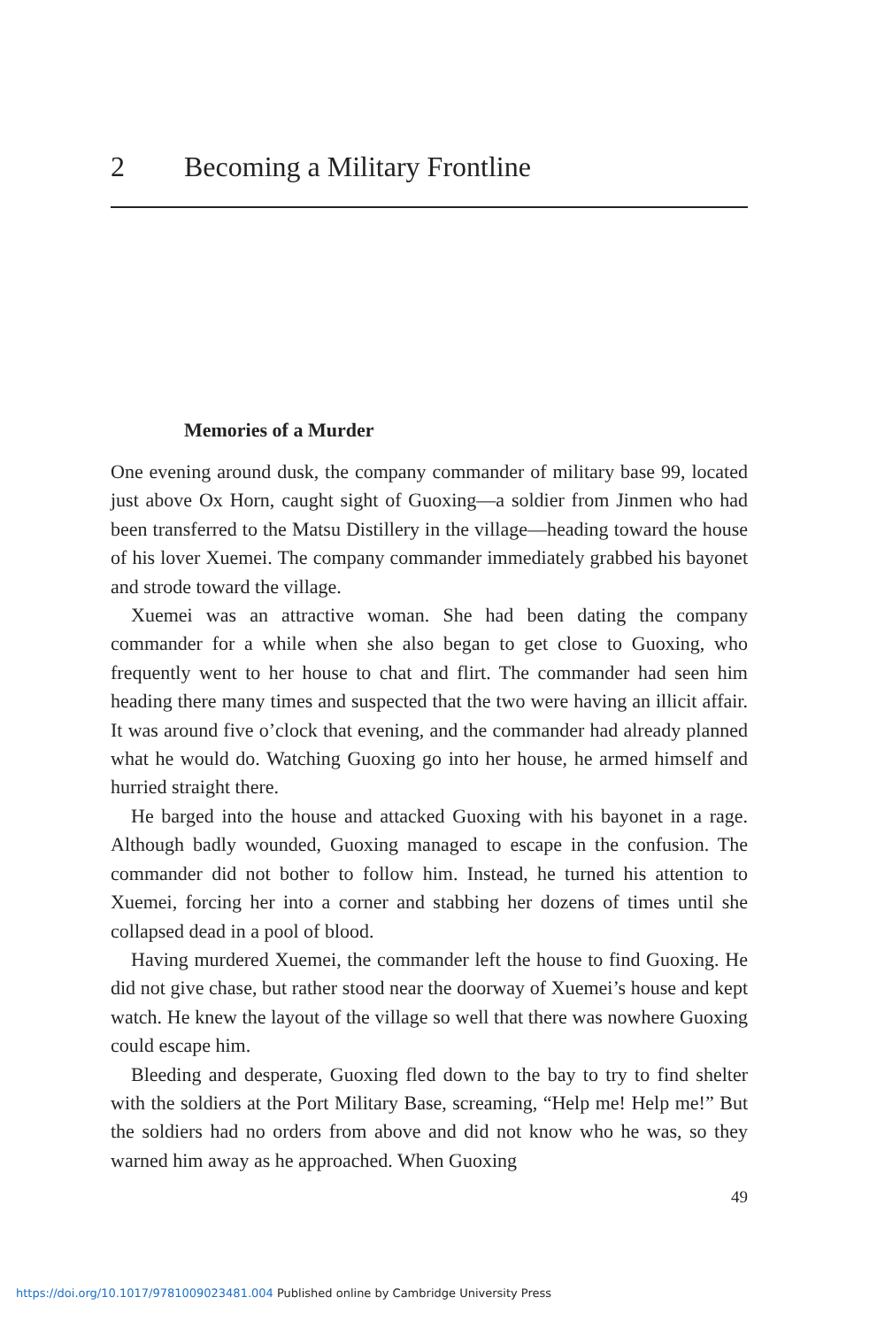2 Becoming a Military Frontline
Memories of a Murder
One evening around dusk, the company commander of military base 99, located just above Ox Horn, caught sight of Guoxing—a soldier from Jinmen who had been transferred to the Matsu Distillery in the village—heading toward the house of his lover Xuemei. The company commander immediately grabbed his bayonet and strode toward the village.
Xuemei was an attractive woman. She had been dating the company commander for a while when she also began to get close to Guoxing, who frequently went to her house to chat and flirt. The commander had seen him heading there many times and suspected that the two were having an illicit affair. It was around five o’clock that evening, and the commander had already planned what he would do. Watching Guoxing go into her house, he armed himself and hurried straight there.
He barged into the house and attacked Guoxing with his bayonet in a rage. Although badly wounded, Guoxing managed to escape in the confusion. The commander did not bother to follow him. Instead, he turned his attention to Xuemei, forcing her into a corner and stabbing her dozens of times until she collapsed dead in a pool of blood.
Having murdered Xuemei, the commander left the house to find Guoxing. He did not give chase, but rather stood near the doorway of Xuemei’s house and kept watch. He knew the layout of the village so well that there was nowhere Guoxing could escape him.
Bleeding and desperate, Guoxing fled down to the bay to try to find shelter with the soldiers at the Port Military Base, screaming, “Help me! Help me!” But the soldiers had no orders from above and did not know who he was, so they warned him away as he approached. When Guoxing
49
https://doi.org/10.1017/9781009023481.004 Published online by Cambridge University Press